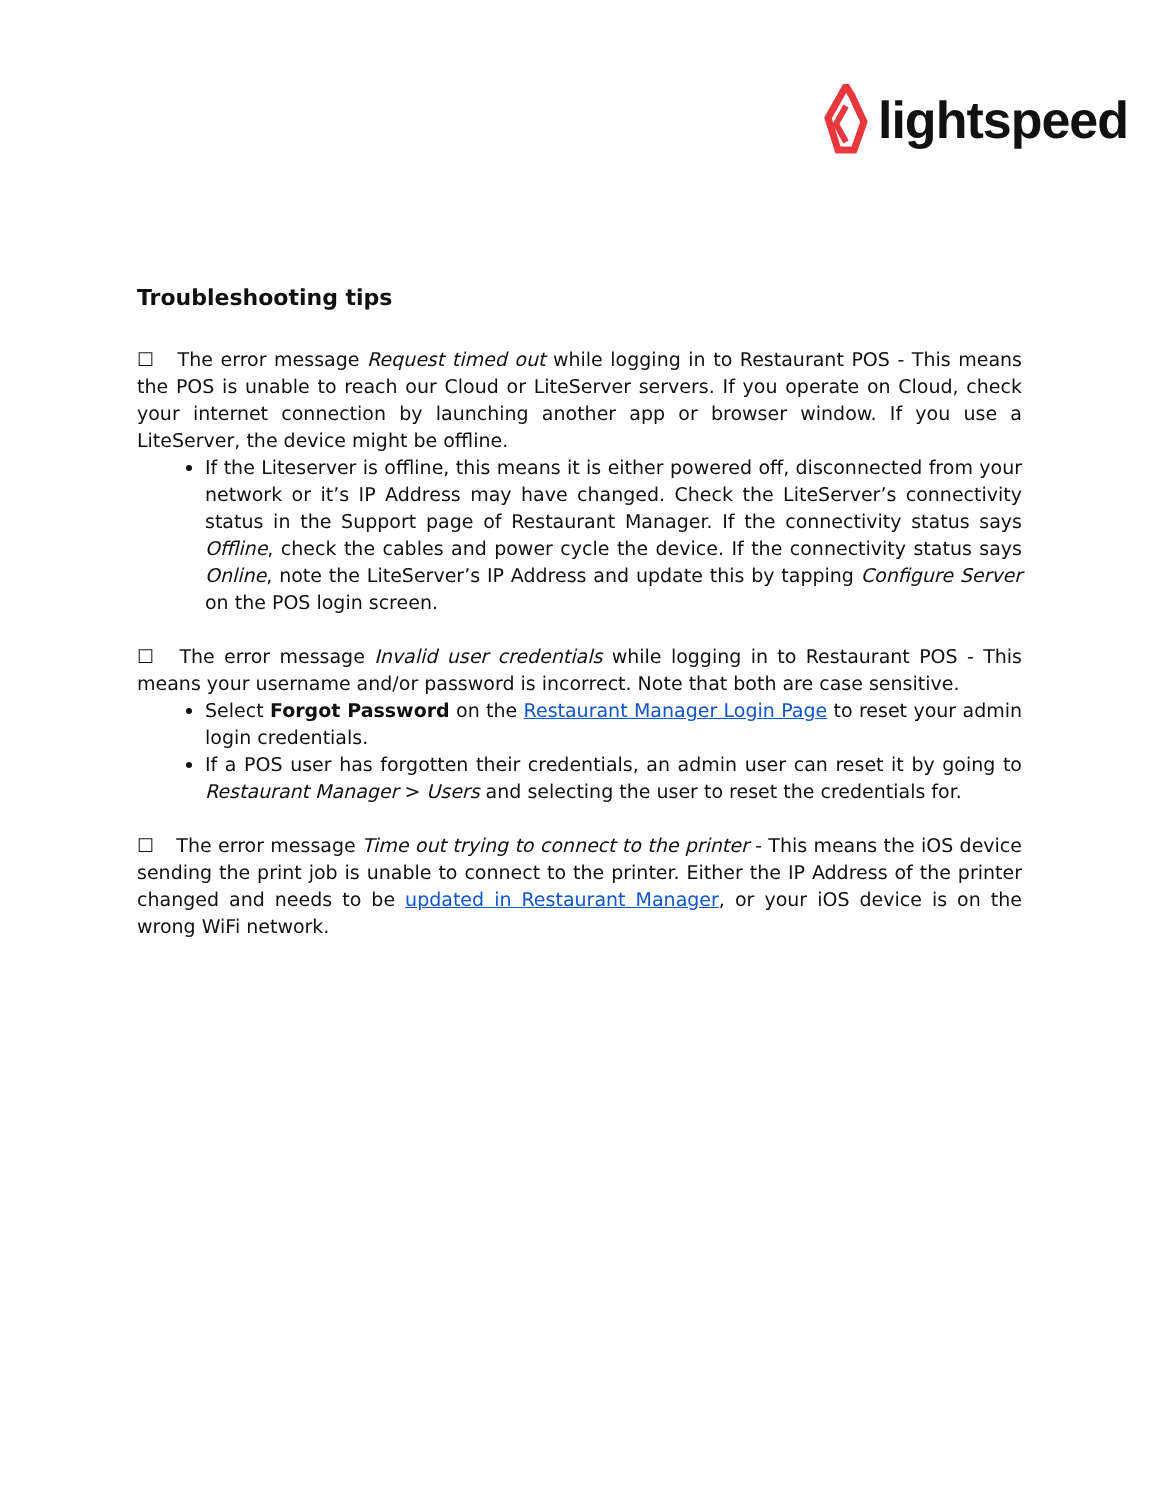lightspeed
Troubleshooting tips
☐ The error message Request timed out while logging in to Restaurant POS - This means the POS is unable to reach our Cloud or LiteServer servers. If you operate on Cloud, check your internet connection by launching another app or browser window. If you use a LiteServer, the device might be offline.
If the Liteserver is offline, this means it is either powered off, disconnected from your network or it’s IP Address may have changed. Check the LiteServer’s connectivity status in the Support page of Restaurant Manager. If the connectivity status says Offline, check the cables and power cycle the device. If the connectivity status says Online, note the LiteServer’s IP Address and update this by tapping Configure Server on the POS login screen.
☐ The error message Invalid user credentials while logging in to Restaurant POS - This means your username and/or password is incorrect. Note that both are case sensitive.
Select Forgot Password on the Restaurant Manager Login Page to reset your admin login credentials.
If a POS user has forgotten their credentials, an admin user can reset it by going to Restaurant Manager > Users and selecting the user to reset the credentials for.
☐ The error message Time out trying to connect to the printer - This means the iOS device sending the print job is unable to connect to the printer. Either the IP Address of the printer changed and needs to be updated in Restaurant Manager, or your iOS device is on the wrong WiFi network.